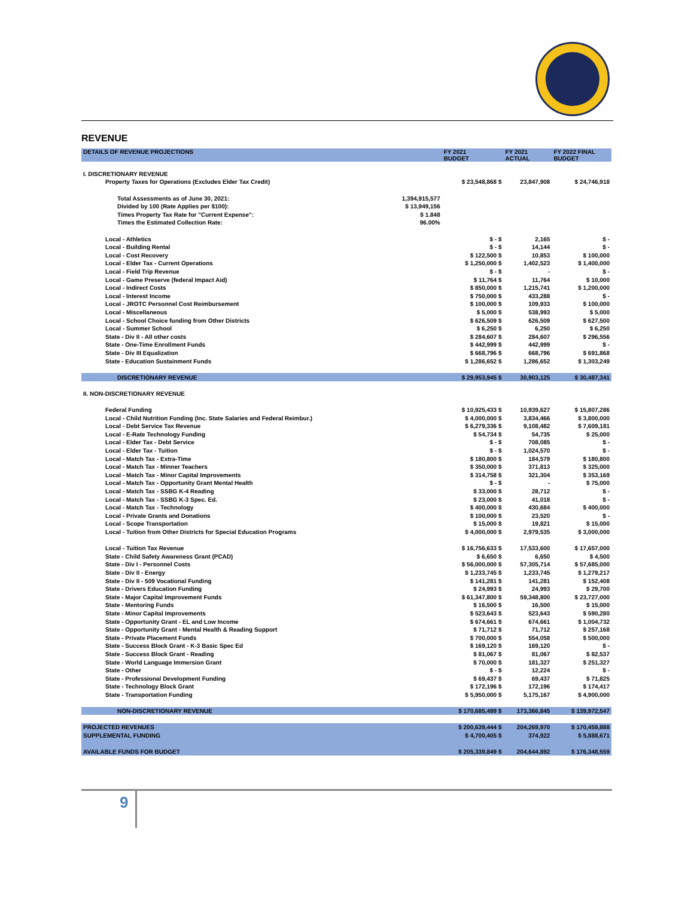REVENUE
| DETAILS OF REVENUE PROJECTIONS | | FY 2021 BUDGET | FY 2021 ACTUAL | FY 2022 FINAL BUDGET |
| --- | --- | --- | --- | --- |
| I. DISCRETIONARY REVENUE | | | | |
| Property Taxes for Operations (Excludes Elder Tax Credit) | | $ 23,548,868 $ | 23,847,908 | $ 24,746,918 |
| Total Assessments as of June 30, 2021: | 1,394,915,577 | | | |
| Divided by 100 (Rate Applies per $100): | $ 13,949,156 | | | |
| Times Property Tax Rate for "Current Expense": | $ 1.848 | | | |
| Times the Estimated Collection Rate: | 96.00% | | | |
| Local - Athletics | | $ - $ | 2,165 | $ - |
| Local - Building Rental | | $ - $ | 14,144 | $ - |
| Local - Cost Recovery | | $ 122,500 $ | 10,853 | $ 100,000 |
| Local - Elder Tax - Current Operations | | $ 1,250,000 $ | 1,402,523 | $ 1,400,000 |
| Local - Field Trip Revenue | | $ - $ | - | $ - |
| Local - Game Preserve (federal Impact Aid) | | $ 11,764 $ | 11,764 | $ 10,000 |
| Local - Indirect Costs | | $ 850,000 $ | 1,215,741 | $ 1,200,000 |
| Local - Interest Income | | $ 750,000 $ | 433,288 | $ - |
| Local - JROTC Personnel Cost Reimbursement | | $ 100,000 $ | 109,933 | $ 100,000 |
| Local - Miscellaneous | | $ 5,000 $ | 538,993 | $ 5,000 |
| Local - School Choice funding from Other Districts | | $ 626,509 $ | 626,509 | $ 627,500 |
| Local - Summer School | | $ 6,250 $ | 6,250 | $ 6,250 |
| State - Div II - All other costs | | $ 284,607 $ | 284,607 | $ 296,556 |
| State - One-Time Enrollment Funds | | $ 442,999 $ | 442,999 | $ - |
| State - Div III Equalization | | $ 668,796 $ | 668,796 | $ 691,868 |
| State - Education Sustainment Funds | | $ 1,286,652 $ | 1,286,652 | $ 1,303,249 |
| DISCRETIONARY REVENUE | | $ 29,953,945 $ | 30,903,125 | $ 30,487,341 |
| II. NON-DISCRETIONARY REVENUE | | | | |
| Federal Funding | | $ 10,925,433 $ | 10,939,627 | $ 15,807,286 |
| Local - Child Nutrition Funding (Inc. State Salaries and Federal Reimbur.) | | $ 4,000,000 $ | 3,834,466 | $ 3,800,000 |
| Local - Debt Service Tax Revenue | | $ 6,279,336 $ | 9,108,482 | $ 7,609,181 |
| Local - E-Rate Technology Funding | | $ 54,734 $ | 54,735 | $ 25,000 |
| Local - Elder Tax - Debt Service | | $ - $ | 708,085 | $ - |
| Local - Elder Tax - Tuition | | $ - $ | 1,024,570 | $ - |
| Local - Match Tax - Extra-Time | | $ 180,800 $ | 184,579 | $ 180,800 |
| Local - Match Tax - Minner Teachers | | $ 350,000 $ | 371,813 | $ 325,000 |
| Local - Match Tax - Minor Capital Improvements | | $ 314,758 $ | 321,304 | $ 353,169 |
| Local - Match Tax - Opportunity Grant Mental Health | | $ - $ | - | $ 75,000 |
| Local - Match Tax - SSBG K-4 Reading | | $ 33,000 $ | 28,712 | $ - |
| Local - Match Tax - SSBG K-3 Spec. Ed. | | $ 23,000 $ | 41,018 | $ - |
| Local - Match Tax - Technology | | $ 400,000 $ | 430,684 | $ 400,000 |
| Local - Private Grants and Donations | | $ 100,000 $ | 23,520 | $ - |
| Local - Scope Transportation | | $ 15,000 $ | 19,821 | $ 15,000 |
| Local - Tuition from Other Districts for Special Education Programs | | $ 4,000,000 $ | 2,979,535 | $ 3,000,000 |
| Local - Tuition Tax Revenue | | $ 16,756,633 $ | 17,533,600 | $ 17,657,000 |
| State - Child Safety Awareness Grant (PCAD) | | $ 6,650 $ | 6,650 | $ 4,500 |
| State - Div I - Personnel Costs | | $ 56,000,000 $ | 57,305,714 | $ 57,685,000 |
| State - Div II - Energy | | $ 1,233,745 $ | 1,233,745 | $ 1,279,217 |
| State - Div II - 509 Vocational Funding | | $ 141,281 $ | 141,281 | $ 152,408 |
| State - Drivers Education Funding | | $ 24,993 $ | 24,993 | $ 29,700 |
| State - Major Capital Improvement Funds | | $ 61,347,800 $ | 59,348,800 | $ 23,727,000 |
| State - Mentoring Funds | | $ 16,500 $ | 16,500 | $ 15,000 |
| State - Minor Capital Improvements | | $ 523,643 $ | 523,643 | $ 590,280 |
| State - Opportunity Grant - EL and Low Income | | $ 674,661 $ | 674,661 | $ 1,004,732 |
| State - Opportunity Grant - Mental Health & Reading Support | | $ 71,712 $ | 71,712 | $ 257,168 |
| State - Private Placement Funds | | $ 700,000 $ | 554,058 | $ 500,000 |
| State - Success Block Grant - K-3 Basic Spec Ed | | $ 169,120 $ | 169,120 | $ - |
| State - Success Block Grant - Reading | | $ 81,067 $ | 81,067 | $ 82,537 |
| State - World Language Immersion Grant | | $ 70,000 $ | 181,327 | $ 251,327 |
| State - Other | | $ - $ | 12,224 | $ - |
| State - Professional Development Funding | | $ 69,437 $ | 69,437 | $ 71,825 |
| State - Technology Block Grant | | $ 172,196 $ | 172,196 | $ 174,417 |
| State - Transportation Funding | | $ 5,950,000 $ | 5,175,167 | $ 4,900,000 |
| NON-DISCRETIONARY REVENUE | | $ 170,685,499 $ | 173,366,845 | $ 139,972,547 |
| PROJECTED REVENUES | | $ 200,639,444 $ | 204,269,970 | $ 170,459,888 |
| SUPPLEMENTAL FUNDING | | $ 4,700,405 $ | 374,922 | $ 5,888,671 |
| AVAILABLE FUNDS FOR BUDGET | | $ 205,339,849 $ | 204,644,892 | $ 176,348,559 |
9